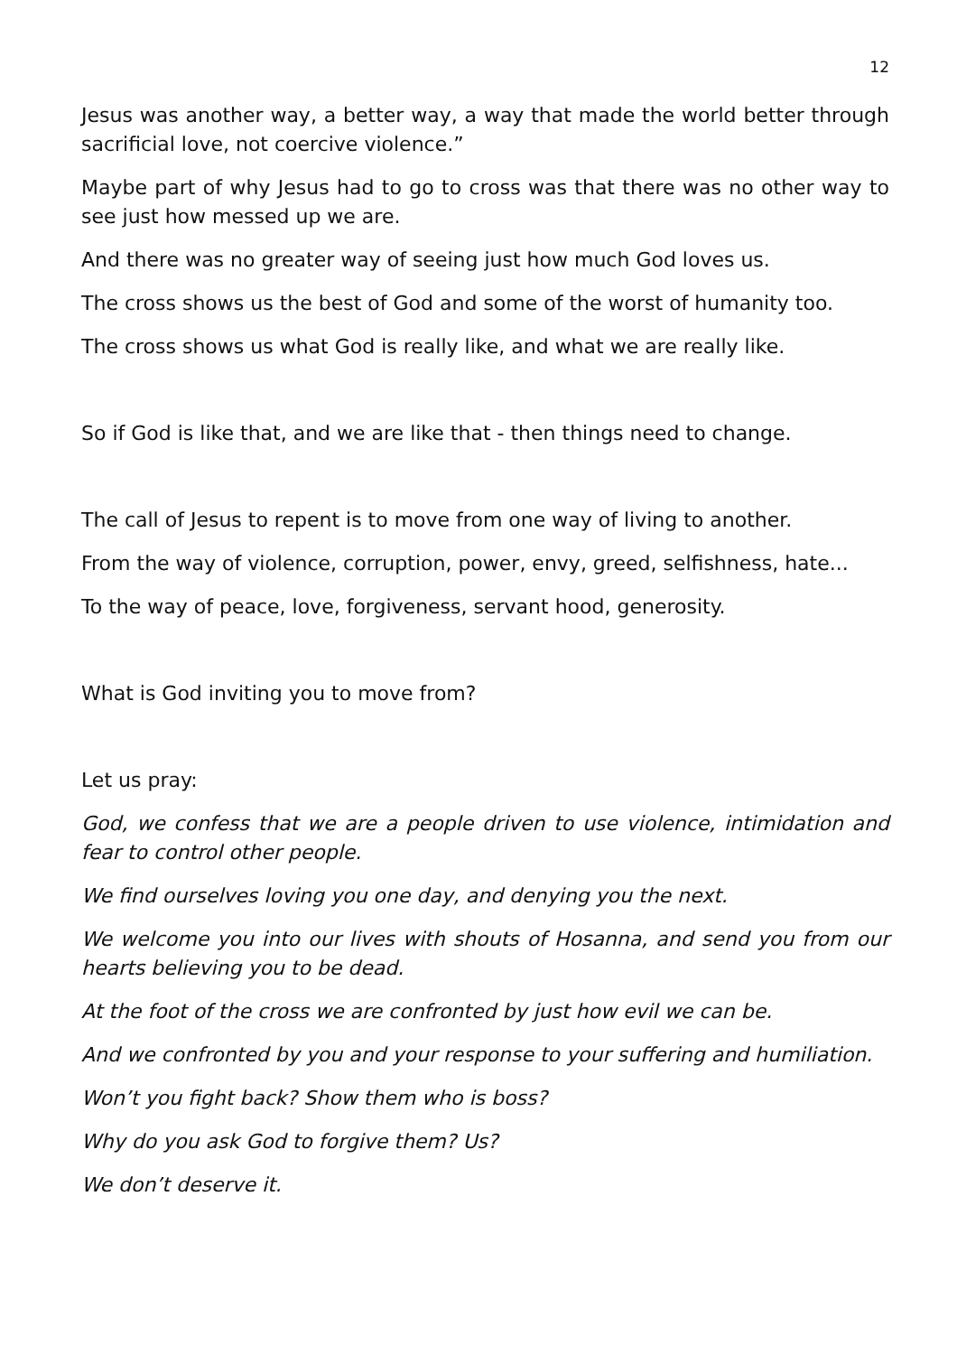12
Jesus was another way, a better way, a way that made the world better through sacrificial love, not coercive violence.”
Maybe part of why Jesus had to go to cross was that there was no other way to see just how messed up we are.
And there was no greater way of seeing just how much God loves us.
The cross shows us the best of God and some of the worst of humanity too.
The cross shows us what God is really like, and what we are really like.
So if God is like that, and we are like that - then things need to change.
The call of Jesus to repent is to move from one way of living to another.
From the way of violence, corruption, power, envy, greed, selfishness, hate...
To the way of peace, love, forgiveness, servant hood, generosity.
What is God inviting you to move from?
Let us pray:
God, we confess that we are a people driven to use violence, intimidation and fear to control other people.
We find ourselves loving you one day, and denying you the next.
We welcome you into our lives with shouts of Hosanna, and send you from our hearts believing you to be dead.
At the foot of the cross we are confronted by just how evil we can be.
And we confronted by you and your response to your suffering and humiliation.
Won’t you fight back? Show them who is boss?
Why do you ask God to forgive them? Us?
We don’t deserve it.